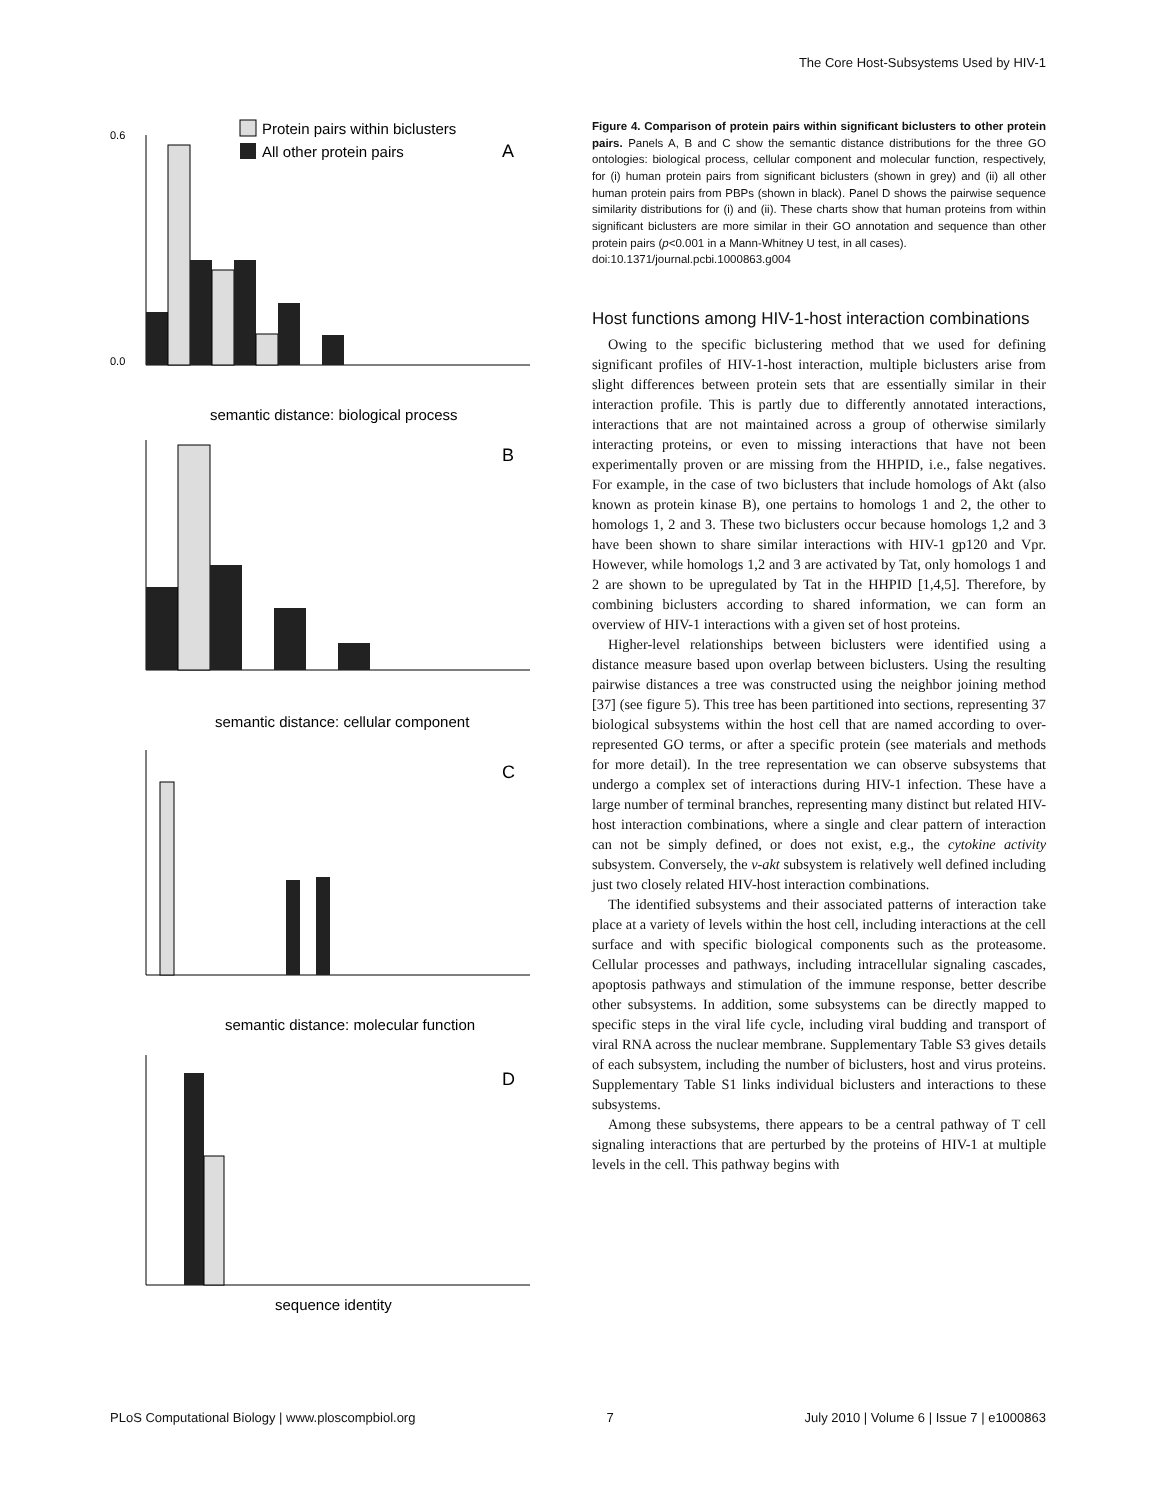The Core Host-Subsystems Used by HIV-1
Protein pairs within biclusters
All other protein pairs
A
0.6
0.0
semantic distance: biological process
B
semantic distance: cellular component
C
semantic distance: molecular function
D
sequence identity
Figure 4. Comparison of protein pairs within significant biclusters to other protein pairs. Panels A, B and C show the semantic distance distributions for the three GO ontologies: biological process, cellular component and molecular function, respectively, for (i) human protein pairs from significant biclusters (shown in grey) and (ii) all other human protein pairs from PBPs (shown in black). Panel D shows the pairwise sequence similarity distributions for (i) and (ii). These charts show that human proteins from within significant biclusters are more similar in their GO annotation and sequence than other protein pairs (p<0.001 in a Mann-Whitney U test, in all cases).
doi:10.1371/journal.pcbi.1000863.g004
Host functions among HIV-1-host interaction combinations
Owing to the specific biclustering method that we used for defining significant profiles of HIV-1-host interaction, multiple biclusters arise from slight differences between protein sets that are essentially similar in their interaction profile. This is partly due to differently annotated interactions, interactions that are not maintained across a group of otherwise similarly interacting proteins, or even to missing interactions that have not been experimentally proven or are missing from the HHPID, i.e., false negatives. For example, in the case of two biclusters that include homologs of Akt (also known as protein kinase B), one pertains to homologs 1 and 2, the other to homologs 1, 2 and 3. These two biclusters occur because homologs 1,2 and 3 have been shown to share similar interactions with HIV-1 gp120 and Vpr. However, while homologs 1,2 and 3 are activated by Tat, only homologs 1 and 2 are shown to be upregulated by Tat in the HHPID [1,4,5]. Therefore, by combining biclusters according to shared information, we can form an overview of HIV-1 interactions with a given set of host proteins.
Higher-level relationships between biclusters were identified using a distance measure based upon overlap between biclusters. Using the resulting pairwise distances a tree was constructed using the neighbor joining method [37] (see figure 5). This tree has been partitioned into sections, representing 37 biological subsystems within the host cell that are named according to over-represented GO terms, or after a specific protein (see materials and methods for more detail). In the tree representation we can observe subsystems that undergo a complex set of interactions during HIV-1 infection. These have a large number of terminal branches, representing many distinct but related HIV-host interaction combinations, where a single and clear pattern of interaction can not be simply defined, or does not exist, e.g., the cytokine activity subsystem. Conversely, the v-akt subsystem is relatively well defined including just two closely related HIV-host interaction combinations.
The identified subsystems and their associated patterns of interaction take place at a variety of levels within the host cell, including interactions at the cell surface and with specific biological components such as the proteasome. Cellular processes and pathways, including intracellular signaling cascades, apoptosis pathways and stimulation of the immune response, better describe other subsystems. In addition, some subsystems can be directly mapped to specific steps in the viral life cycle, including viral budding and transport of viral RNA across the nuclear membrane. Supplementary Table S3 gives details of each subsystem, including the number of biclusters, host and virus proteins. Supplementary Table S1 links individual biclusters and interactions to these subsystems.
Among these subsystems, there appears to be a central pathway of T cell signaling interactions that are perturbed by the proteins of HIV-1 at multiple levels in the cell. This pathway begins with
PLoS Computational Biology | www.ploscompbiol.org 7 July 2010 | Volume 6 | Issue 7 | e1000863